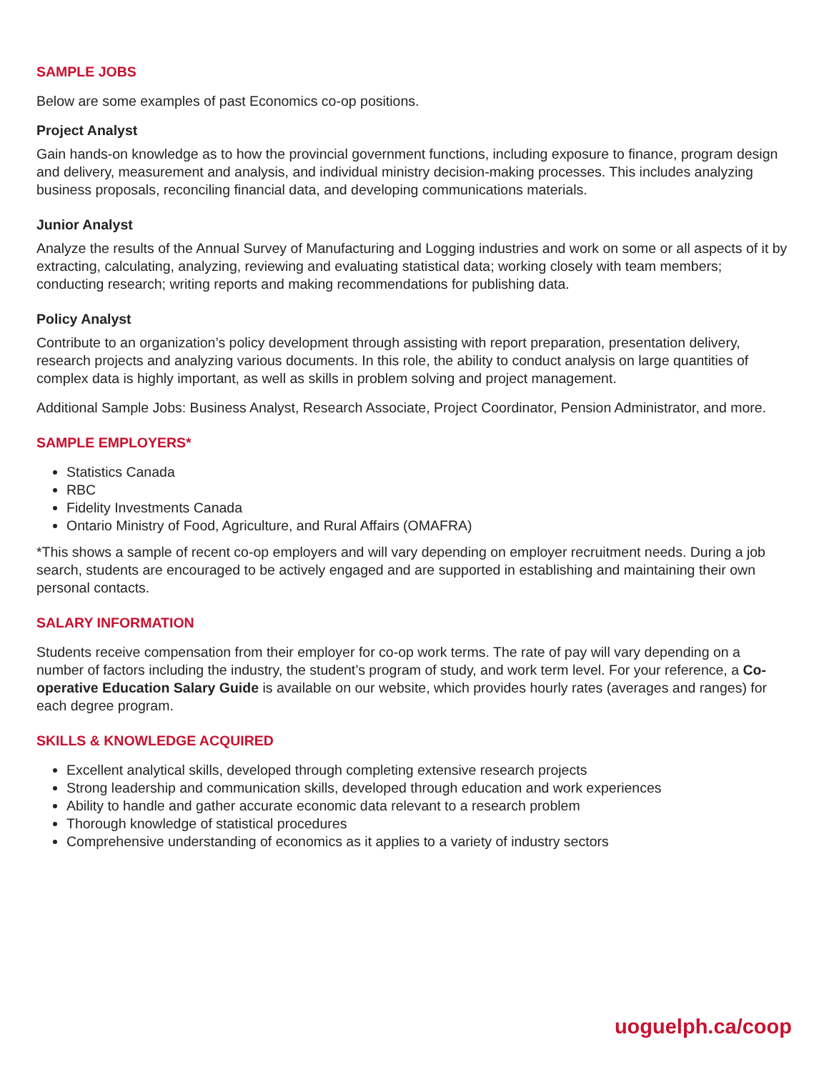SAMPLE JOBS
Below are some examples of past Economics co-op positions.
Project Analyst
Gain hands-on knowledge as to how the provincial government functions, including exposure to finance, program design and delivery, measurement and analysis, and individual ministry decision-making processes. This includes analyzing business proposals, reconciling financial data, and developing communications materials.
Junior Analyst
Analyze the results of the Annual Survey of Manufacturing and Logging industries and work on some or all aspects of it by extracting, calculating, analyzing, reviewing and evaluating statistical data; working closely with team members; conducting research; writing reports and making recommendations for publishing data.
Policy Analyst
Contribute to an organization’s policy development through assisting with report preparation, presentation delivery, research projects and analyzing various documents. In this role, the ability to conduct analysis on large quantities of complex data is highly important, as well as skills in problem solving and project management.
Additional Sample Jobs: Business Analyst, Research Associate, Project Coordinator, Pension Administrator, and more.
SAMPLE EMPLOYERS*
Statistics Canada
RBC
Fidelity Investments Canada
Ontario Ministry of Food, Agriculture, and Rural Affairs (OMAFRA)
*This shows a sample of recent co-op employers and will vary depending on employer recruitment needs. During a job search, students are encouraged to be actively engaged and are supported in establishing and maintaining their own personal contacts.
SALARY INFORMATION
Students receive compensation from their employer for co-op work terms. The rate of pay will vary depending on a number of factors including the industry, the student’s program of study, and work term level. For your reference, a Co-operative Education Salary Guide is available on our website, which provides hourly rates (averages and ranges) for each degree program.
SKILLS & KNOWLEDGE ACQUIRED
Excellent analytical skills, developed through completing extensive research projects
Strong leadership and communication skills, developed through education and work experiences
Ability to handle and gather accurate economic data relevant to a research problem
Thorough knowledge of statistical procedures
Comprehensive understanding of economics as it applies to a variety of industry sectors
uoguelph.ca/coop